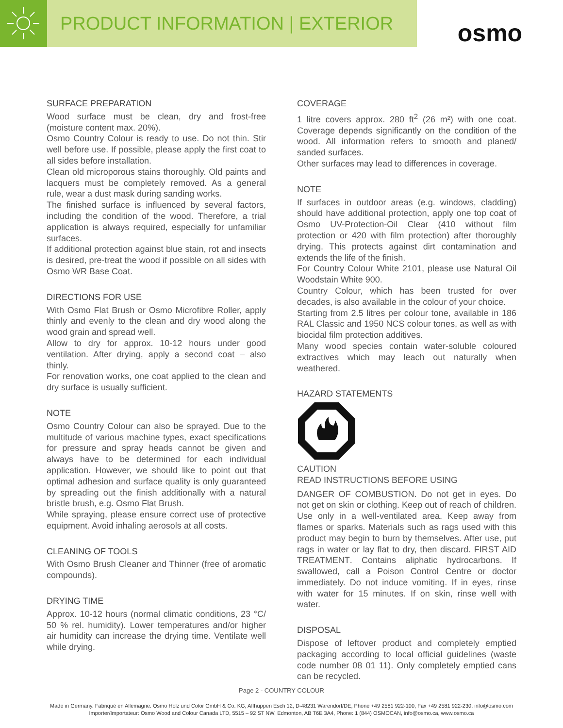PRODUCT INFORMATION | EXTERIOR
osmo
SURFACE PREPARATION
Wood surface must be clean, dry and frost-free (moisture content max. 20%).
Osmo Country Colour is ready to use. Do not thin. Stir well before use. If possible, please apply the first coat to all sides before installation.
Clean old microporous stains thoroughly. Old paints and lacquers must be completely removed. As a general rule, wear a dust mask during sanding works.
The finished surface is influenced by several factors, including the condition of the wood. Therefore, a trial application is always required, especially for unfamiliar surfaces.
If additional protection against blue stain, rot and insects is desired, pre-treat the wood if possible on all sides with Osmo WR Base Coat.
DIRECTIONS FOR USE
With Osmo Flat Brush or Osmo Microfibre Roller, apply thinly and evenly to the clean and dry wood along the wood grain and spread well.
Allow to dry for approx. 10-12 hours under good ventilation. After drying, apply a second coat – also thinly.
For renovation works, one coat applied to the clean and dry surface is usually sufficient.
NOTE
Osmo Country Colour can also be sprayed. Due to the multitude of various machine types, exact specifications for pressure and spray heads cannot be given and always have to be determined for each individual application. However, we should like to point out that optimal adhesion and surface quality is only guaranteed by spreading out the finish additionally with a natural bristle brush, e.g. Osmo Flat Brush.
While spraying, please ensure correct use of protective equipment. Avoid inhaling aerosols at all costs.
CLEANING OF TOOLS
With Osmo Brush Cleaner and Thinner (free of aromatic compounds).
DRYING TIME
Approx. 10-12 hours (normal climatic conditions, 23 °C/ 50 % rel. humidity). Lower temperatures and/or higher air humidity can increase the drying time. Ventilate well while drying.
COVERAGE
1 litre covers approx. 280 ft<sup>2</sup> (26 m²) with one coat. Coverage depends significantly on the condition of the wood. All information refers to smooth and planed/ sanded surfaces.
Other surfaces may lead to differences in coverage.
NOTE
If surfaces in outdoor areas (e.g. windows, cladding) should have additional protection, apply one top coat of Osmo UV-Protection-Oil Clear (410 without film protection or 420 with film protection) after thoroughly drying. This protects against dirt contamination and extends the life of the finish.
For Country Colour White 2101, please use Natural Oil Woodstain White 900.
Country Colour, which has been trusted for over decades, is also available in the colour of your choice.
Starting from 2.5 litres per colour tone, available in 186 RAL Classic and 1950 NCS colour tones, as well as with biocidal film protection additives.
Many wood species contain water-soluble coloured extractives which may leach out naturally when weathered.
HAZARD STATEMENTS
CAUTION
READ INSTRUCTIONS BEFORE USING
DANGER OF COMBUSTION. Do not get in eyes. Do not get on skin or clothing. Keep out of reach of children. Use only in a well-ventilated area. Keep away from flames or sparks. Materials such as rags used with this product may begin to burn by themselves. After use, put rags in water or lay flat to dry, then discard. FIRST AID TREATMENT. Contains aliphatic hydrocarbons. If swallowed, call a Poison Control Centre or doctor immediately. Do not induce vomiting. If in eyes, rinse with water for 15 minutes. If on skin, rinse well with water.
DISPOSAL
Dispose of leftover product and completely emptied packaging according to local official guidelines (waste code number 08 01 11). Only completely emptied cans can be recycled.
Page 2 - COUNTRY COLOUR
Made in Germany. Fabriqué en Allemagne. Osmo Holz und Color GmbH & Co. KG, Affhüppen Esch 12, D-48231 Warendorf/DE, Phone +49 2581 922-100, Fax +49 2581 922-230, info@osmo.com
Importer/Importateur: Osmo Wood and Colour Canada LTD, 5515 – 92 ST NW, Edmonton, AB T6E 3A4, Phone: 1 (844) OSMOCAN, info@osmo.ca, www.osmo.ca